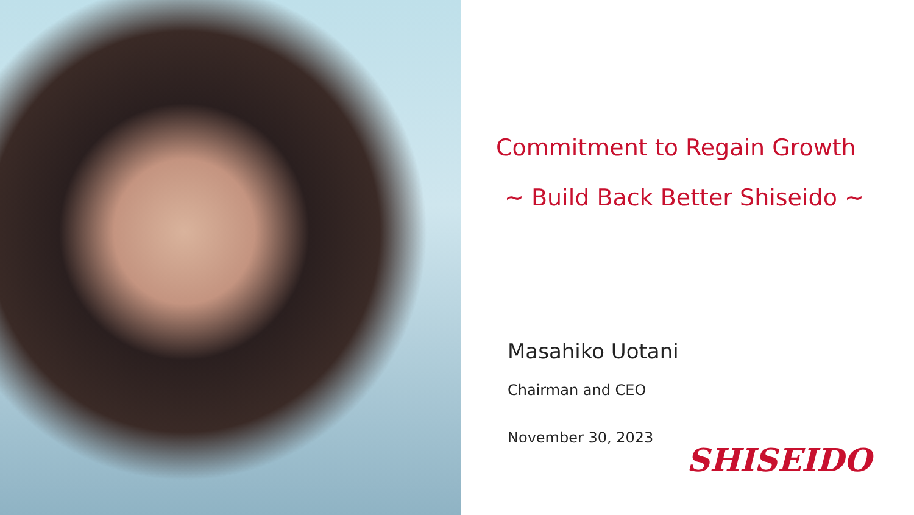Commitment to Regain Growth
~ Build Back Better Shiseido ~
Masahiko Uotani
Chairman and CEO
November 30, 2023
SHISEIDO